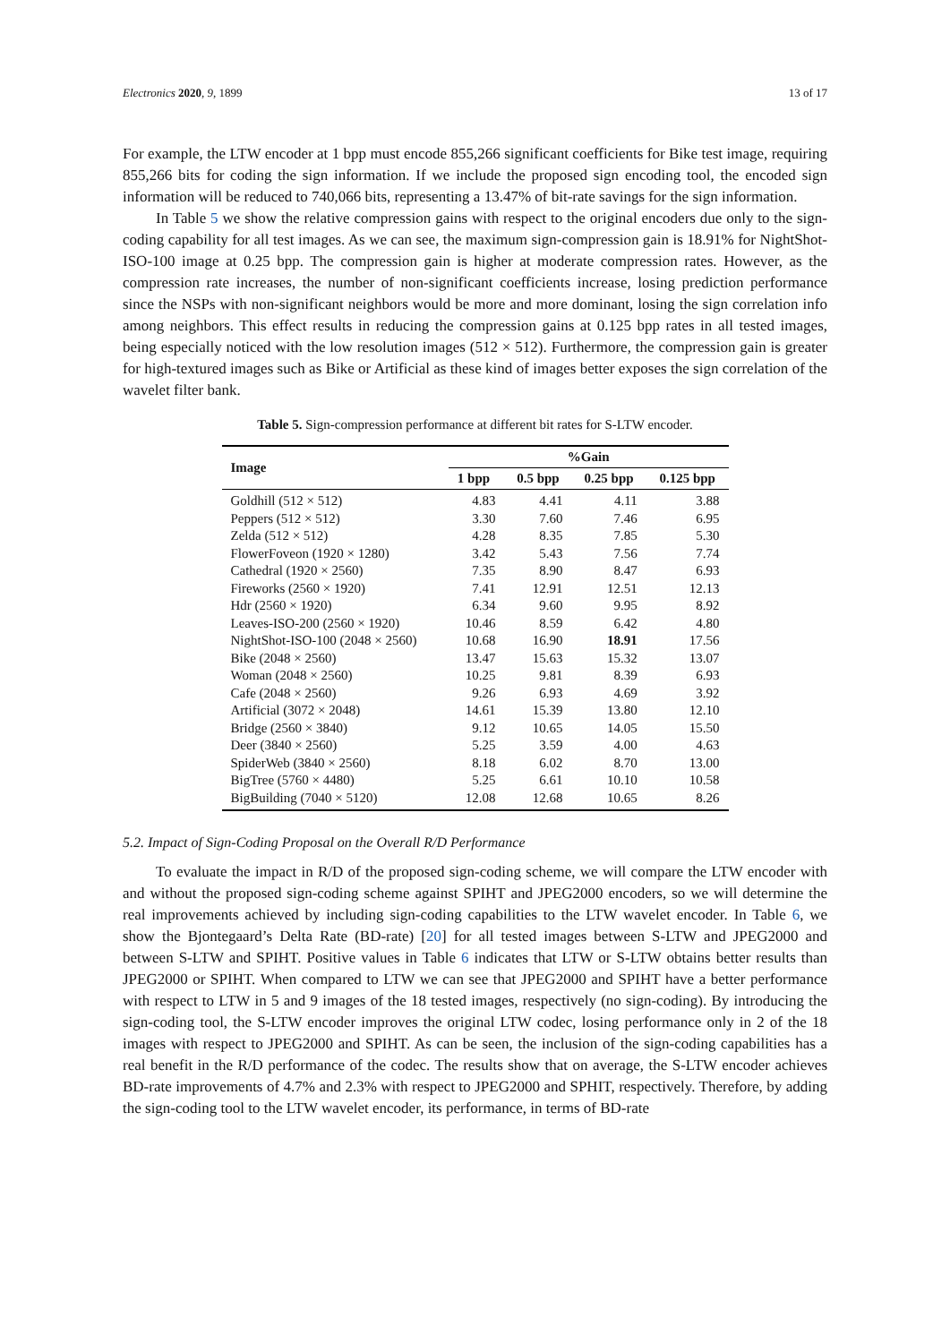Electronics 2020, 9, 1899 13 of 17
For example, the LTW encoder at 1 bpp must encode 855,266 significant coefficients for Bike test image, requiring 855,266 bits for coding the sign information. If we include the proposed sign encoding tool, the encoded sign information will be reduced to 740,066 bits, representing a 13.47% of bit-rate savings for the sign information.
In Table 5 we show the relative compression gains with respect to the original encoders due only to the sign-coding capability for all test images. As we can see, the maximum sign-compression gain is 18.91% for NightShot-ISO-100 image at 0.25 bpp. The compression gain is higher at moderate compression rates. However, as the compression rate increases, the number of non-significant coefficients increase, losing prediction performance since the NSPs with non-significant neighbors would be more and more dominant, losing the sign correlation info among neighbors. This effect results in reducing the compression gains at 0.125 bpp rates in all tested images, being especially noticed with the low resolution images (512 × 512). Furthermore, the compression gain is greater for high-textured images such as Bike or Artificial as these kind of images better exposes the sign correlation of the wavelet filter bank.
Table 5. Sign-compression performance at different bit rates for S-LTW encoder.
| Image | %Gain | | | |
| --- | --- | --- | --- | --- |
| | 1 bpp | 0.5 bpp | 0.25 bpp | 0.125 bpp |
| Goldhill (512 × 512) | 4.83 | 4.41 | 4.11 | 3.88 |
| Peppers (512 × 512) | 3.30 | 7.60 | 7.46 | 6.95 |
| Zelda (512 × 512) | 4.28 | 8.35 | 7.85 | 5.30 |
| FlowerFoveon (1920 × 1280) | 3.42 | 5.43 | 7.56 | 7.74 |
| Cathedral (1920 × 2560) | 7.35 | 8.90 | 8.47 | 6.93 |
| Fireworks (2560 × 1920) | 7.41 | 12.91 | 12.51 | 12.13 |
| Hdr (2560 × 1920) | 6.34 | 9.60 | 9.95 | 8.92 |
| Leaves-ISO-200 (2560 × 1920) | 10.46 | 8.59 | 6.42 | 4.80 |
| NightShot-ISO-100 (2048 × 2560) | 10.68 | 16.90 | 18.91 | 17.56 |
| Bike (2048 × 2560) | 13.47 | 15.63 | 15.32 | 13.07 |
| Woman (2048 × 2560) | 10.25 | 9.81 | 8.39 | 6.93 |
| Cafe (2048 × 2560) | 9.26 | 6.93 | 4.69 | 3.92 |
| Artificial (3072 × 2048) | 14.61 | 15.39 | 13.80 | 12.10 |
| Bridge (2560 × 3840) | 9.12 | 10.65 | 14.05 | 15.50 |
| Deer (3840 × 2560) | 5.25 | 3.59 | 4.00 | 4.63 |
| SpiderWeb (3840 × 2560) | 8.18 | 6.02 | 8.70 | 13.00 |
| BigTree (5760 × 4480) | 5.25 | 6.61 | 10.10 | 10.58 |
| BigBuilding (7040 × 5120) | 12.08 | 12.68 | 10.65 | 8.26 |
5.2. Impact of Sign-Coding Proposal on the Overall R/D Performance
To evaluate the impact in R/D of the proposed sign-coding scheme, we will compare the LTW encoder with and without the proposed sign-coding scheme against SPIHT and JPEG2000 encoders, so we will determine the real improvements achieved by including sign-coding capabilities to the LTW wavelet encoder. In Table 6, we show the Bjontegaard’s Delta Rate (BD-rate) [20] for all tested images between S-LTW and JPEG2000 and between S-LTW and SPIHT. Positive values in Table 6 indicates that LTW or S-LTW obtains better results than JPEG2000 or SPIHT. When compared to LTW we can see that JPEG2000 and SPIHT have a better performance with respect to LTW in 5 and 9 images of the 18 tested images, respectively (no sign-coding). By introducing the sign-coding tool, the S-LTW encoder improves the original LTW codec, losing performance only in 2 of the 18 images with respect to JPEG2000 and SPIHT. As can be seen, the inclusion of the sign-coding capabilities has a real benefit in the R/D performance of the codec. The results show that on average, the S-LTW encoder achieves BD-rate improvements of 4.7% and 2.3% with respect to JPEG2000 and SPHIT, respectively. Therefore, by adding the sign-coding tool to the LTW wavelet encoder, its performance, in terms of BD-rate